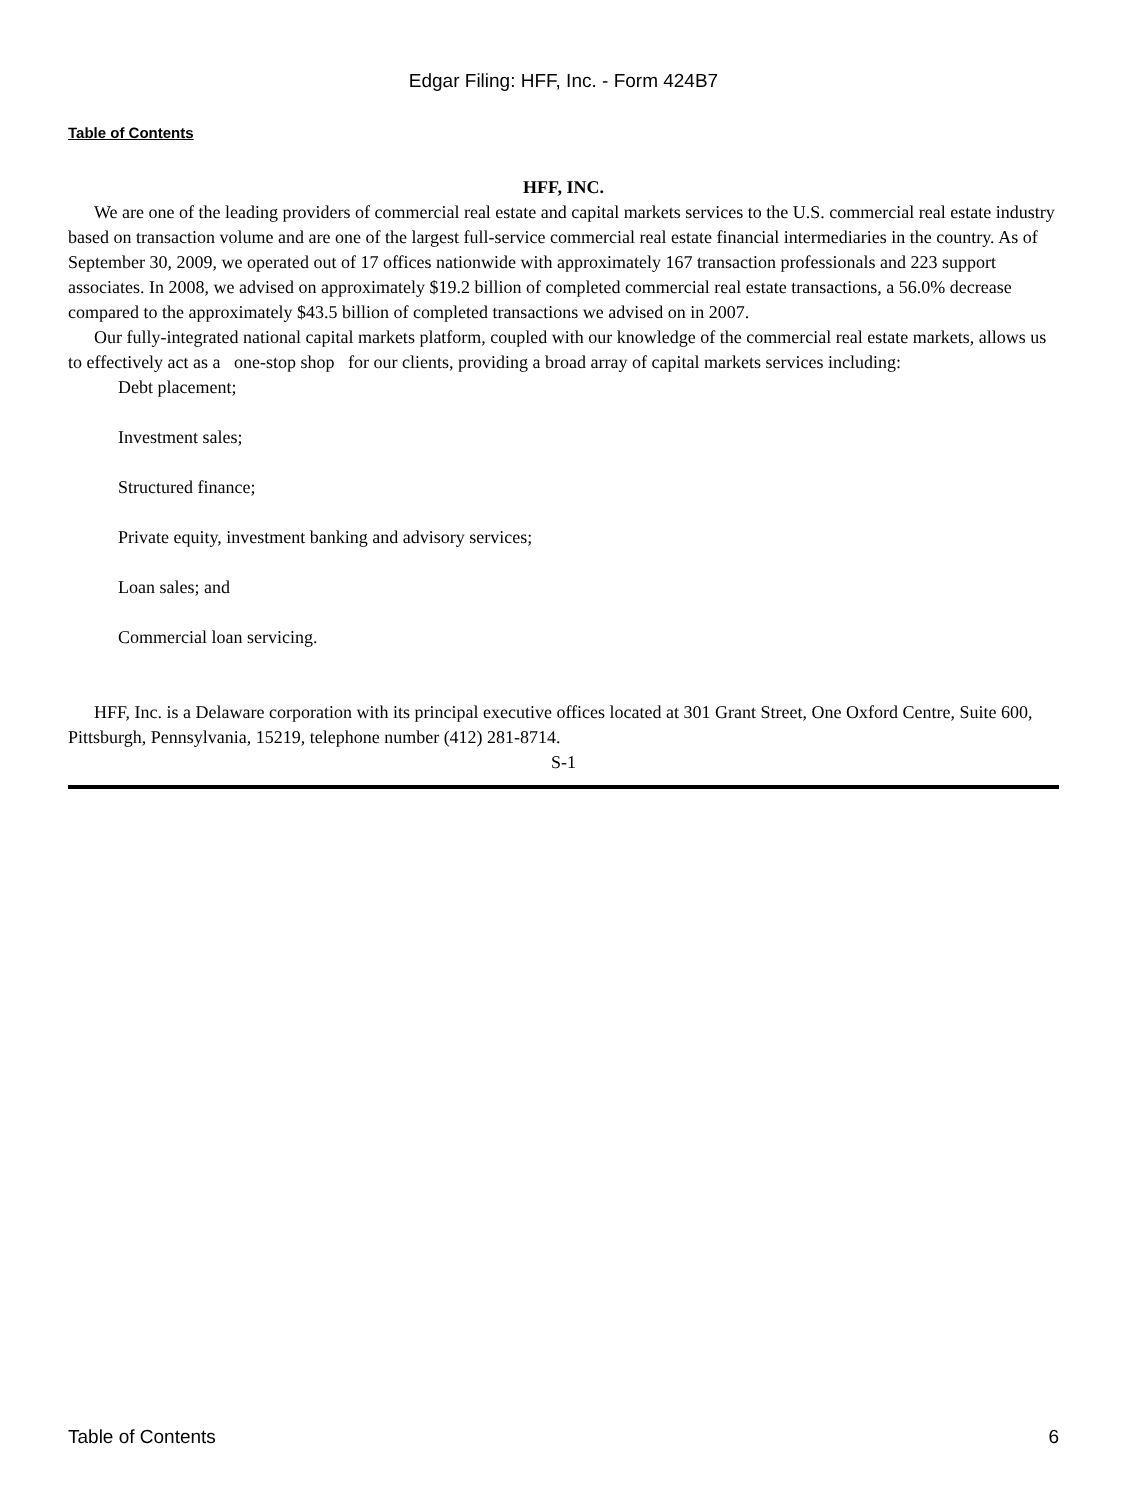Edgar Filing: HFF, Inc. - Form 424B7
Table of Contents
HFF, INC.
We are one of the leading providers of commercial real estate and capital markets services to the U.S. commercial real estate industry based on transaction volume and are one of the largest full-service commercial real estate financial intermediaries in the country. As of September 30, 2009, we operated out of 17 offices nationwide with approximately 167 transaction professionals and 223 support associates. In 2008, we advised on approximately $19.2 billion of completed commercial real estate transactions, a 56.0% decrease compared to the approximately $43.5 billion of completed transactions we advised on in 2007.
Our fully-integrated national capital markets platform, coupled with our knowledge of the commercial real estate markets, allows us to effectively act as a one-stop shop for our clients, providing a broad array of capital markets services including:
Debt placement;
Investment sales;
Structured finance;
Private equity, investment banking and advisory services;
Loan sales; and
Commercial loan servicing.
HFF, Inc. is a Delaware corporation with its principal executive offices located at 301 Grant Street, One Oxford Centre, Suite 600, Pittsburgh, Pennsylvania, 15219, telephone number (412) 281-8714.
S-1
Table of Contents 6